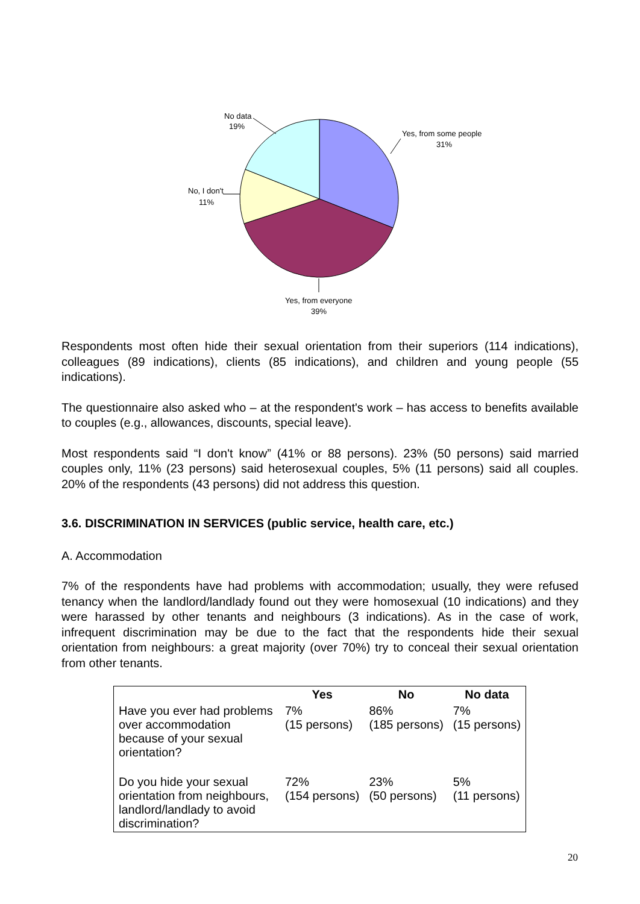No data
19%
Yes, from some people
31%
No, I don't
11%
Yes, from everyone
39%
Respondents most often hide their sexual orientation from their superiors (114 indications), colleagues (89 indications), clients (85 indications), and children and young people (55 indications).
The questionnaire also asked who – at the respondent's work – has access to benefits available to couples (e.g., allowances, discounts, special leave).
Most respondents said “I don't know” (41% or 88 persons). 23% (50 persons) said married couples only, 11% (23 persons) said heterosexual couples, 5% (11 persons) said all couples. 20% of the respondents (43 persons) did not address this question.
3.6. DISCRIMINATION IN SERVICES (public service, health care, etc.)
A. Accommodation
7% of the respondents have had problems with accommodation; usually, they were refused tenancy when the landlord/landlady found out they were homosexual (10 indications) and they were harassed by other tenants and neighbours (3 indications). As in the case of work, infrequent discrimination may be due to the fact that the respondents hide their sexual orientation from neighbours: a great majority (over 70%) try to conceal their sexual orientation from other tenants.
| | Yes | No | No data |
| --- | --- | --- | --- |
| Have you ever had problems over accommodation because of your sexual orientation? | 7% (15 persons) | 86% (185 persons) | 7% (15 persons) |
| Do you hide your sexual orientation from neighbours, landlord/landlady to avoid discrimination? | 72% (154 persons) | 23% (50 persons) | 5% (11 persons) |
20